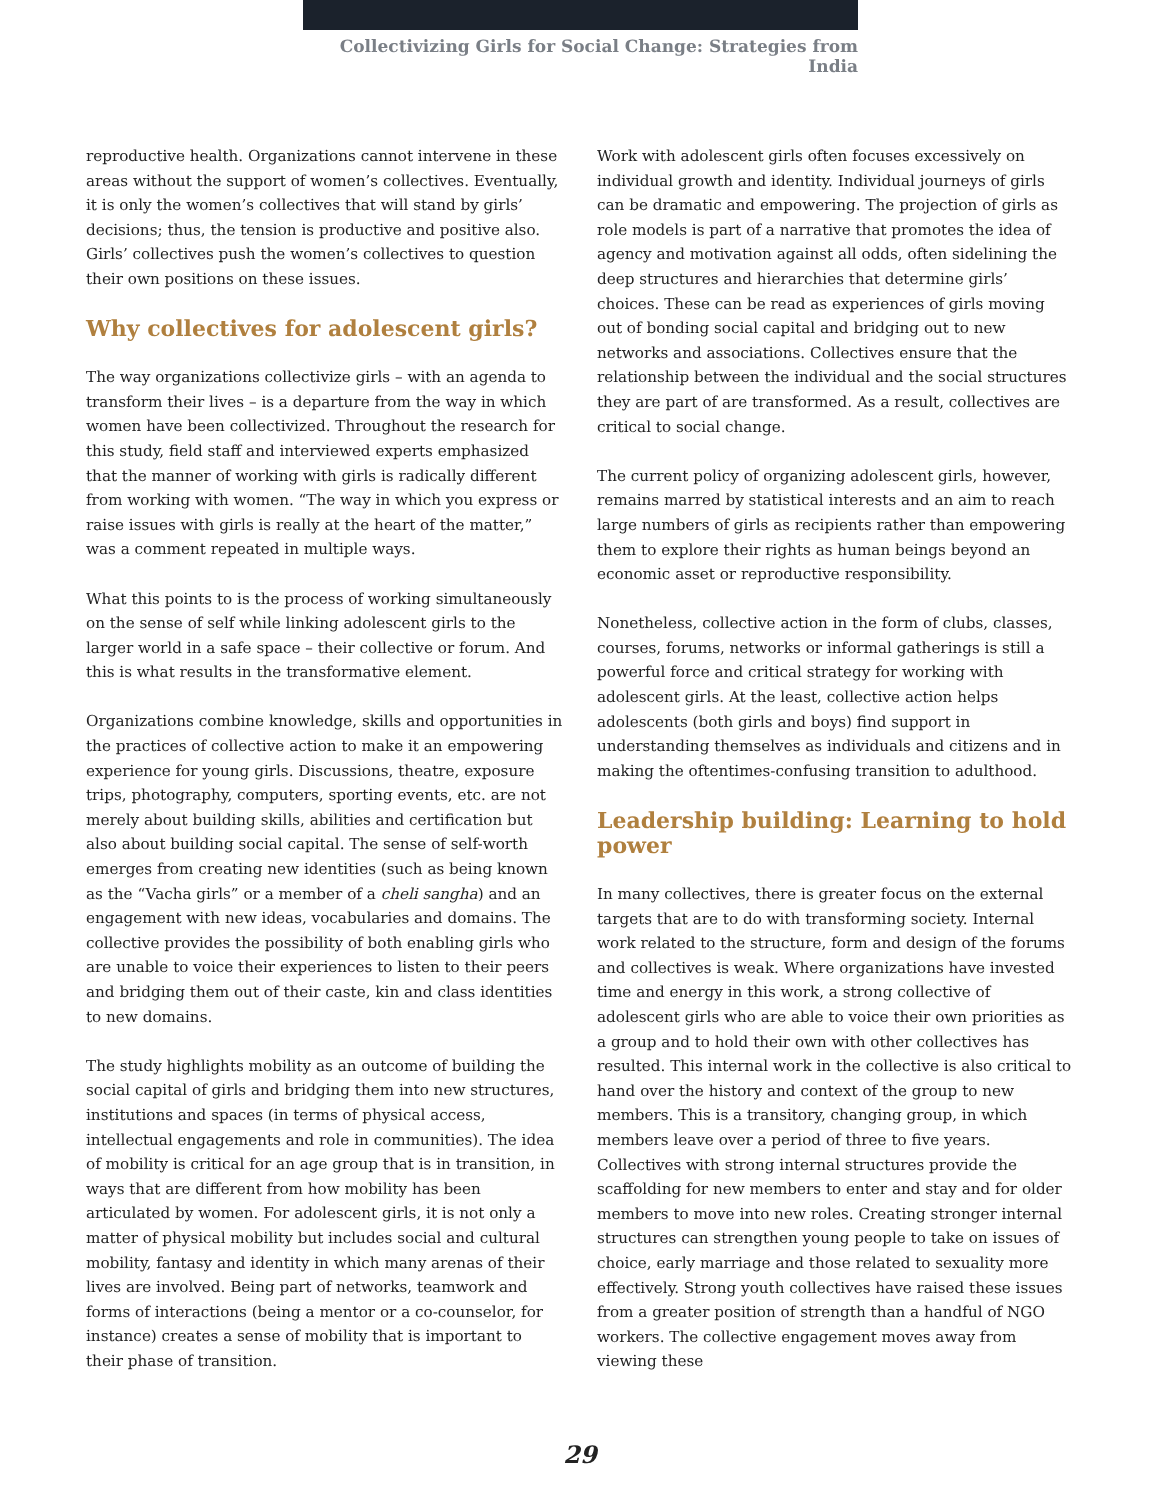Collectivizing Girls for Social Change: Strategies from India
reproductive health. Organizations cannot intervene in these areas without the support of women’s collectives. Eventually, it is only the women’s collectives that will stand by girls’ decisions; thus, the tension is productive and positive also. Girls’ collectives push the women’s collectives to question their own positions on these issues.
Why collectives for adolescent girls?
The way organizations collectivize girls – with an agenda to transform their lives – is a departure from the way in which women have been collectivized. Throughout the research for this study, field staff and interviewed experts emphasized that the manner of working with girls is radically different from working with women. “The way in which you express or raise issues with girls is really at the heart of the matter,” was a comment repeated in multiple ways.
What this points to is the process of working simultaneously on the sense of self while linking adolescent girls to the larger world in a safe space – their collective or forum. And this is what results in the transformative element.
Organizations combine knowledge, skills and opportunities in the practices of collective action to make it an empowering experience for young girls. Discussions, theatre, exposure trips, photography, computers, sporting events, etc. are not merely about building skills, abilities and certification but also about building social capital. The sense of self-worth emerges from creating new identities (such as being known as the “Vacha girls” or a member of a cheli sangha) and an engagement with new ideas, vocabularies and domains. The collective provides the possibility of both enabling girls who are unable to voice their experiences to listen to their peers and bridging them out of their caste, kin and class identities to new domains.
The study highlights mobility as an outcome of building the social capital of girls and bridging them into new structures, institutions and spaces (in terms of physical access, intellectual engagements and role in communities). The idea of mobility is critical for an age group that is in transition, in ways that are different from how mobility has been articulated by women. For adolescent girls, it is not only a matter of physical mobility but includes social and cultural mobility, fantasy and identity in which many arenas of their lives are involved. Being part of networks, teamwork and forms of interactions (being a mentor or a co-counselor, for instance) creates a sense of mobility that is important to their phase of transition.
Work with adolescent girls often focuses excessively on individual growth and identity. Individual journeys of girls can be dramatic and empowering. The projection of girls as role models is part of a narrative that promotes the idea of agency and motivation against all odds, often sidelining the deep structures and hierarchies that determine girls’ choices. These can be read as experiences of girls moving out of bonding social capital and bridging out to new networks and associations. Collectives ensure that the relationship between the individual and the social structures they are part of are transformed. As a result, collectives are critical to social change.
The current policy of organizing adolescent girls, however, remains marred by statistical interests and an aim to reach large numbers of girls as recipients rather than empowering them to explore their rights as human beings beyond an economic asset or reproductive responsibility.
Nonetheless, collective action in the form of clubs, classes, courses, forums, networks or informal gatherings is still a powerful force and critical strategy for working with adolescent girls. At the least, collective action helps adolescents (both girls and boys) find support in understanding themselves as individuals and citizens and in making the oftentimes-confusing transition to adulthood.
Leadership building: Learning to hold power
In many collectives, there is greater focus on the external targets that are to do with transforming society. Internal work related to the structure, form and design of the forums and collectives is weak. Where organizations have invested time and energy in this work, a strong collective of adolescent girls who are able to voice their own priorities as a group and to hold their own with other collectives has resulted. This internal work in the collective is also critical to hand over the history and context of the group to new members. This is a transitory, changing group, in which members leave over a period of three to five years. Collectives with strong internal structures provide the scaffolding for new members to enter and stay and for older members to move into new roles. Creating stronger internal structures can strengthen young people to take on issues of choice, early marriage and those related to sexuality more effectively. Strong youth collectives have raised these issues from a greater position of strength than a handful of NGO workers. The collective engagement moves away from viewing these
29